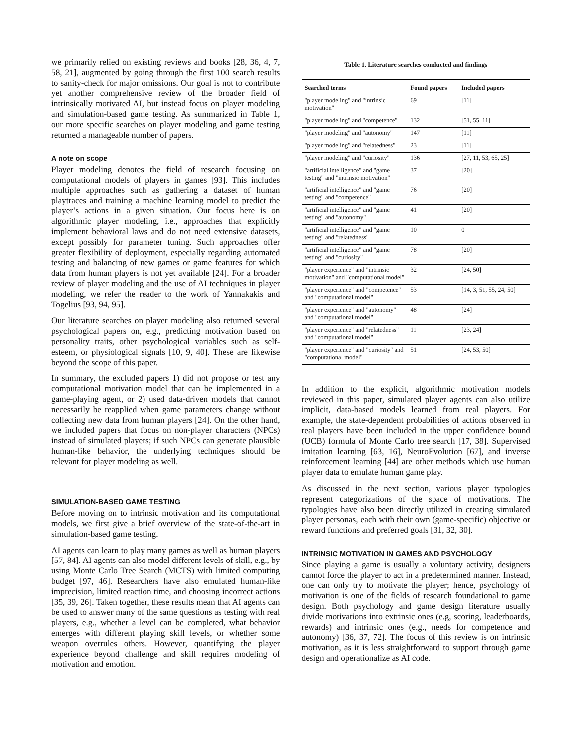we primarily relied on existing reviews and books [28, 36, 4, 7, 58, 21], augmented by going through the first 100 search results to sanity-check for major omissions. Our goal is not to contribute yet another comprehensive review of the broader field of intrinsically motivated AI, but instead focus on player modeling and simulation-based game testing. As summarized in Table 1, our more specific searches on player modeling and game testing returned a manageable number of papers.
A note on scope
Player modeling denotes the field of research focusing on computational models of players in games [93]. This includes multiple approaches such as gathering a dataset of human playtraces and training a machine learning model to predict the player’s actions in a given situation. Our focus here is on algorithmic player modeling, i.e., approaches that explicitly implement behavioral laws and do not need extensive datasets, except possibly for parameter tuning. Such approaches offer greater flexibility of deployment, especially regarding automated testing and balancing of new games or game features for which data from human players is not yet available [24]. For a broader review of player modeling and the use of AI techniques in player modeling, we refer the reader to the work of Yannakakis and Togelius [93, 94, 95].
Our literature searches on player modeling also returned several psychological papers on, e.g., predicting motivation based on personality traits, other psychological variables such as self-esteem, or physiological signals [10, 9, 40]. These are likewise beyond the scope of this paper.
In summary, the excluded papers 1) did not propose or test any computational motivation model that can be implemented in a game-playing agent, or 2) used data-driven models that cannot necessarily be reapplied when game parameters change without collecting new data from human players [24]. On the other hand, we included papers that focus on non-player characters (NPCs) instead of simulated players; if such NPCs can generate plausible human-like behavior, the underlying techniques should be relevant for player modeling as well.
SIMULATION-BASED GAME TESTING
Before moving on to intrinsic motivation and its computational models, we first give a brief overview of the state-of-the-art in simulation-based game testing.
AI agents can learn to play many games as well as human players [57, 84]. AI agents can also model different levels of skill, e.g., by using Monte Carlo Tree Search (MCTS) with limited computing budget [97, 46]. Researchers have also emulated human-like imprecision, limited reaction time, and choosing incorrect actions [35, 39, 26]. Taken together, these results mean that AI agents can be used to answer many of the same questions as testing with real players, e.g., whether a level can be completed, what behavior emerges with different playing skill levels, or whether some weapon overrules others. However, quantifying the player experience beyond challenge and skill requires modeling of motivation and emotion.
Table 1. Literature searches conducted and findings
| Searched terms | Found papers | Included papers |
| --- | --- | --- |
| "player modeling" and "intrinsic motivation" | 69 | [11] |
| "player modeling" and "competence" | 132 | [51, 55, 11] |
| "player modeling" and "autonomy" | 147 | [11] |
| "player modeling" and "relatedness" | 23 | [11] |
| "player modeling" and "curiosity" | 136 | [27, 11, 53, 65, 25] |
| "artificial intelligence" and "game testing" and "intrinsic motivation" | 37 | [20] |
| "artificial intelligence" and "game testing" and "competence" | 76 | [20] |
| "artificial intelligence" and "game testing" and "autonomy" | 41 | [20] |
| "artificial intelligence" and "game testing" and "relatedness" | 10 | 0 |
| "artificial intelligence" and "game testing" and "curiosity" | 78 | [20] |
| "player experience" and "intrinsic motivation" and "computational model" | 32 | [24, 50] |
| "player experience" and "competence" and "computational model" | 53 | [14, 3, 51, 55, 24, 50] |
| "player experience" and "autonomy" and "computational model" | 48 | [24] |
| "player experience" and "relatedness" and "computational model" | 11 | [23, 24] |
| "player experience" and "curiosity" and "computational model" | 51 | [24, 53, 50] |
In addition to the explicit, algorithmic motivation models reviewed in this paper, simulated player agents can also utilize implicit, data-based models learned from real players. For example, the state-dependent probabilities of actions observed in real players have been included in the upper confidence bound (UCB) formula of Monte Carlo tree search [17, 38]. Supervised imitation learning [63, 16], NeuroEvolution [67], and inverse reinforcement learning [44] are other methods which use human player data to emulate human game play.
As discussed in the next section, various player typologies represent categorizations of the space of motivations. The typologies have also been directly utilized in creating simulated player personas, each with their own (game-specific) objective or reward functions and preferred goals [31, 32, 30].
INTRINSIC MOTIVATION IN GAMES AND PSYCHOLOGY
Since playing a game is usually a voluntary activity, designers cannot force the player to act in a predetermined manner. Instead, one can only try to motivate the player; hence, psychology of motivation is one of the fields of research foundational to game design. Both psychology and game design literature usually divide motivations into extrinsic ones (e.g, scoring, leaderboards, rewards) and intrinsic ones (e.g., needs for competence and autonomy) [36, 37, 72]. The focus of this review is on intrinsic motivation, as it is less straightforward to support through game design and operationalize as AI code.